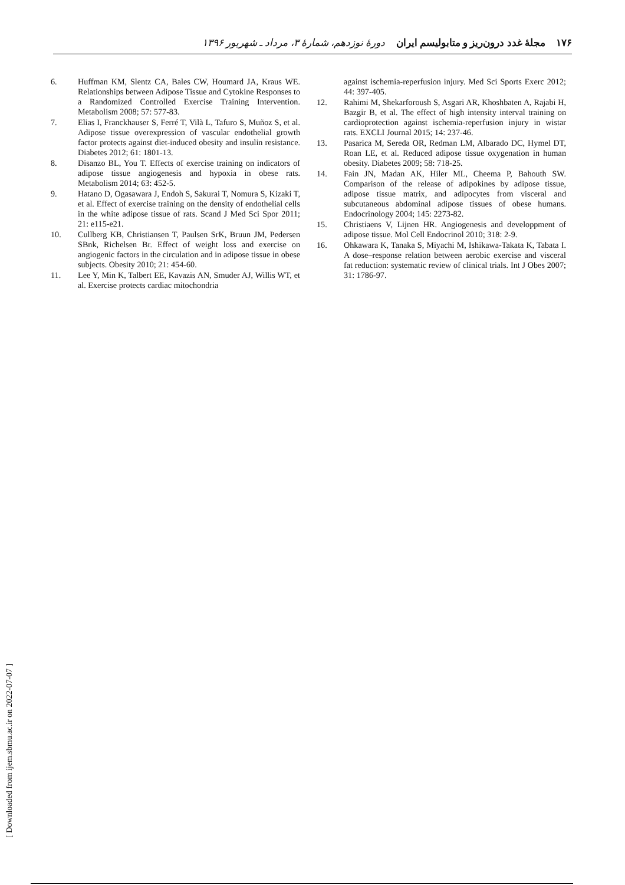۱۷۶ مجلهٔ غدد درون‌ریز و متابولیسم ایران دورهٔ نوزدهم، شمارهٔ ۳، مرداد ـ شهریور ۱۳۹۶
6. Huffman KM, Slentz CA, Bales CW, Houmard JA, Kraus WE. Relationships between Adipose Tissue and Cytokine Responses to a Randomized Controlled Exercise Training Intervention. Metabolism 2008; 57: 577-83.
7. Elias I, Franckhauser S, Ferré T, Vilà L, Tafuro S, Muñoz S, et al. Adipose tissue overexpression of vascular endothelial growth factor protects against diet-induced obesity and insulin resistance. Diabetes 2012; 61: 1801-13.
8. Disanzo BL, You T. Effects of exercise training on indicators of adipose tissue angiogenesis and hypoxia in obese rats. Metabolism 2014; 63: 452-5.
9. Hatano D, Ogasawara J, Endoh S, Sakurai T, Nomura S, Kizaki T, et al. Effect of exercise training on the density of endothelial cells in the white adipose tissue of rats. Scand J Med Sci Spor 2011; 21: e115-e21.
10. Cullberg KB, Christiansen T, Paulsen SrK, Bruun JM, Pedersen SBnk, Richelsen Br. Effect of weight loss and exercise on angiogenic factors in the circulation and in adipose tissue in obese subjects. Obesity 2010; 21: 454-60.
11. Lee Y, Min K, Talbert EE, Kavazis AN, Smuder AJ, Willis WT, et al. Exercise protects cardiac mitochondria
against ischemia-reperfusion injury. Med Sci Sports Exerc 2012; 44: 397-405.
12. Rahimi M, Shekarforoush S, Asgari AR, Khoshbaten A, Rajabi H, Bazgir B, et al. The effect of high intensity interval training on cardioprotection against ischemia-reperfusion injury in wistar rats. EXCLI Journal 2015; 14: 237-46.
13. Pasarica M, Sereda OR, Redman LM, Albarado DC, Hymel DT, Roan LE, et al. Reduced adipose tissue oxygenation in human obesity. Diabetes 2009; 58: 718-25.
14. Fain JN, Madan AK, Hiler ML, Cheema P, Bahouth SW. Comparison of the release of adipokines by adipose tissue, adipose tissue matrix, and adipocytes from visceral and subcutaneous abdominal adipose tissues of obese humans. Endocrinology 2004; 145: 2273-82.
15. Christiaens V, Lijnen HR. Angiogenesis and developpment of adipose tissue. Mol Cell Endocrinol 2010; 318: 2-9.
16. Ohkawara K, Tanaka S, Miyachi M, Ishikawa-Takata K, Tabata I. A dose–response relation between aerobic exercise and visceral fat reduction: systematic review of clinical trials. Int J Obes 2007; 31: 1786-97.
[ Downloaded from ijem.sbmu.ac.ir on 2022-07-07 ]